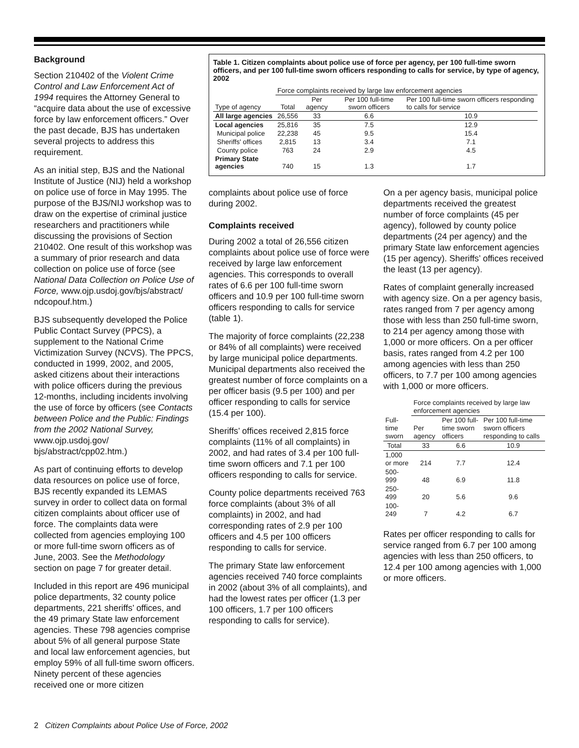Background
Section 210402 of the Violent Crime Control and Law Enforcement Act of 1994 requires the Attorney General to “acquire data about the use of excessive force by law enforcement officers.” Over the past decade, BJS has undertaken several projects to address this requirement.
As an initial step, BJS and the National Institute of Justice (NIJ) held a workshop on police use of force in May 1995. The purpose of the BJS/NIJ workshop was to draw on the expertise of criminal justice researchers and practitioners while discussing the provisions of Section 210402. One result of this workshop was a summary of prior research and data collection on police use of force (see National Data Collection on Police Use of Force, www.ojp.usdoj.gov/bjs/abstract/ ndcopouf.htm.)
BJS subsequently developed the Police Public Contact Survey (PPCS), a supplement to the National Crime Victimization Survey (NCVS). The PPCS, conducted in 1999, 2002, and 2005, asked citizens about their interactions with police officers during the previous 12-months, including incidents involving the use of force by officers (see Contacts between Police and the Public: Findings from the 2002 National Survey, www.ojp.usdoj.gov/ bjs/abstract/cpp02.htm.)
As part of continuing efforts to develop data resources on police use of force, BJS recently expanded its LEMAS survey in order to collect data on formal citizen complaints about officer use of force. The complaints data were collected from agencies employing 100 or more full-time sworn officers as of June, 2003. See the Methodology section on page 7 for greater detail.
Included in this report are 496 municipal police departments, 32 county police departments, 221 sheriffs’ offices, and the 49 primary State law enforcement agencies. These 798 agencies comprise about 5% of all general purpose State and local law enforcement agencies, but employ 59% of all full-time sworn officers. Ninety percent of these agencies received one or more citizen
Table 1. Citizen complaints about police use of force per agency, per 100 full-time sworn officers, and per 100 full-time sworn officers responding to calls for service, by type of agency, 2002
| | Force complaints received by large law enforcement agencies | | | |
| --- | --- | --- | --- | --- |
| Type of agency | Total | Per agency | Per 100 full-time sworn officers | Per 100 full-time sworn officers responding to calls for service |
| All large agencies | 26,556 | 33 | 6.6 | 10.9 |
| Local agencies | 25,816 | 35 | 7.5 | 12.9 |
| Municipal police | 22,238 | 45 | 9.5 | 15.4 |
| Sheriffs' offices | 2,815 | 13 | 3.4 | 7.1 |
| County police | 763 | 24 | 2.9 | 4.5 |
| Primary State agencies | 740 | 15 | 1.3 | 1.7 |
complaints about police use of force during 2002.
Complaints received
During 2002 a total of 26,556 citizen complaints about police use of force were received by large law enforcement agencies. This corresponds to overall rates of 6.6 per 100 full-time sworn officers and 10.9 per 100 full-time sworn officers responding to calls for service (table 1).
The majority of force complaints (22,238 or 84% of all complaints) were received by large municipal police departments. Municipal departments also received the greatest number of force complaints on a per officer basis (9.5 per 100) and per officer responding to calls for service (15.4 per 100).
Sheriffs’ offices received 2,815 force complaints (11% of all complaints) in 2002, and had rates of 3.4 per 100 full-time sworn officers and 7.1 per 100 officers responding to calls for service.
County police departments received 763 force complaints (about 3% of all complaints) in 2002, and had corresponding rates of 2.9 per 100 officers and 4.5 per 100 officers responding to calls for service.
The primary State law enforcement agencies received 740 force complaints in 2002 (about 3% of all complaints), and had the lowest rates per officer (1.3 per 100 officers, 1.7 per 100 officers responding to calls for service).
On a per agency basis, municipal police departments received the greatest number of force complaints (45 per agency), followed by county police departments (24 per agency) and the primary State law enforcement agencies (15 per agency). Sheriffs’ offices received the least (13 per agency).
Rates of complaint generally increased with agency size. On a per agency basis, rates ranged from 7 per agency among those with less than 250 full-time sworn, to 214 per agency among those with 1,000 or more officers. On a per officer basis, rates ranged from 4.2 per 100 among agencies with less than 250 officers, to 7.7 per 100 among agencies with 1,000 or more officers.
| | Force complaints received by large law enforcement agencies | | |
| --- | --- | --- | --- |
| Full-time sworn | Per agency | Per 100 full-time sworn officers | Per 100 full-time sworn officers responding to calls |
| Total | 33 | 6.6 | 10.9 |
| 1,000 or more | 214 | 7.7 | 12.4 |
| 500-999 | 48 | 6.9 | 11.8 |
| 250-499 | 20 | 5.6 | 9.6 |
| 100-249 | 7 | 4.2 | 6.7 |
Rates per officer responding to calls for service ranged from 6.7 per 100 among agencies with less than 250 officers, to 12.4 per 100 among agencies with 1,000 or more officers.
2 Citizen Complaints about Police Use of Force, 2002